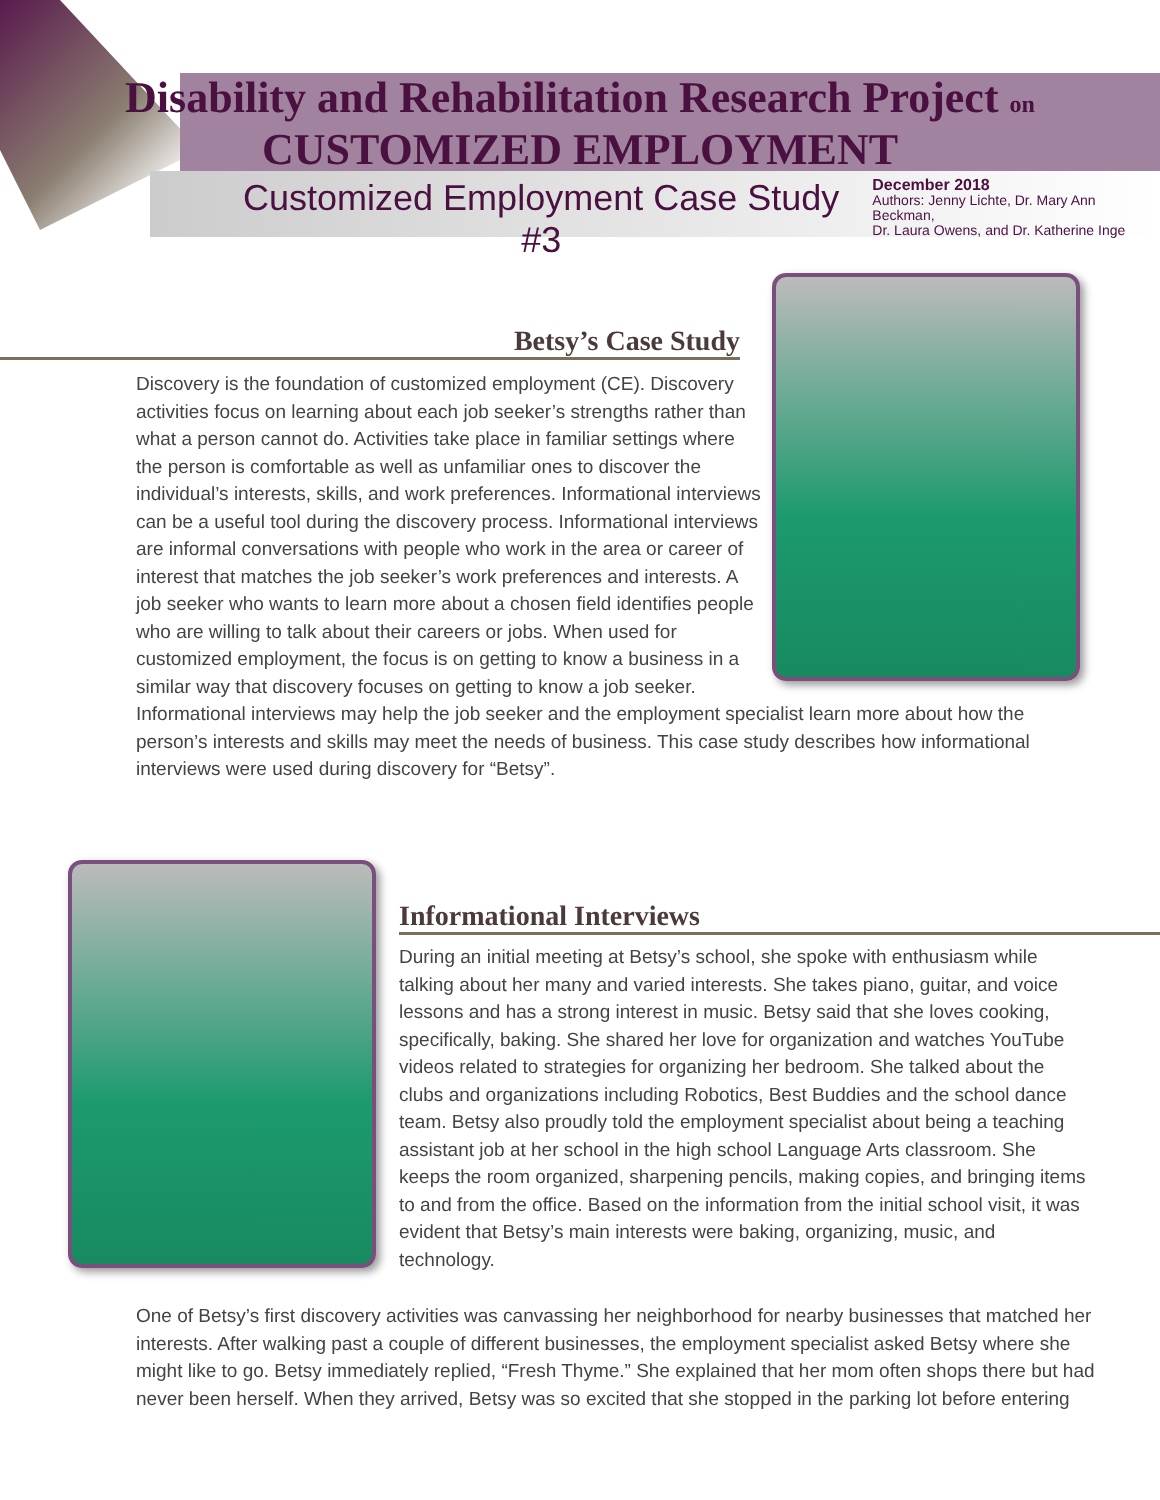Disability and Rehabilitation Research Project on
CUSTOMIZED EMPLOYMENT
Customized Employment Case Study #3 December 2018
Authors: Jenny Lichte, Dr. Mary Ann Beckman,
Dr. Laura Owens, and Dr. Katherine Inge
Betsy’s Case Study
Discovery is the foundation of customized employment (CE). Discovery activities focus on learning about each job seeker’s strengths rather than what a person cannot do. Activities take place in familiar settings where the person is comfortable as well as unfamiliar ones to discover the individual’s interests, skills, and work preferences. Informational interviews can be a useful tool during the discovery process. Informational interviews are informal conversations with people who work in the area or career of interest that matches the job seeker’s work preferences and interests. A job seeker who wants to learn more about a chosen field identifies people who are willing to talk about their careers or jobs. When used for customized employment, the focus is on getting to know a business in a similar way that discovery focuses on getting to know a job seeker. Informational interviews may help the job seeker and the employment specialist learn more about how the person’s interests and skills may meet the needs of business. This case study describes how informational interviews were used during discovery for “Betsy”.
Informational Interviews
During an initial meeting at Betsy’s school, she spoke with enthusiasm while talking about her many and varied interests. She takes piano, guitar, and voice lessons and has a strong interest in music. Betsy said that she loves cooking, specifically, baking. She shared her love for organization and watches YouTube videos related to strategies for organizing her bedroom. She talked about the clubs and organizations including Robotics, Best Buddies and the school dance team. Betsy also proudly told the employment specialist about being a teaching assistant job at her school in the high school Language Arts classroom. She keeps the room organized, sharpening pencils, making copies, and bringing items to and from the office. Based on the information from the initial school visit, it was evident that Betsy’s main interests were baking, organizing, music, and technology.
One of Betsy’s first discovery activities was canvassing her neighborhood for nearby businesses that matched her interests. After walking past a couple of different businesses, the employment specialist asked Betsy where she might like to go. Betsy immediately replied, “Fresh Thyme.” She explained that her mom often shops there but had never been herself. When they arrived, Betsy was so excited that she stopped in the parking lot before entering